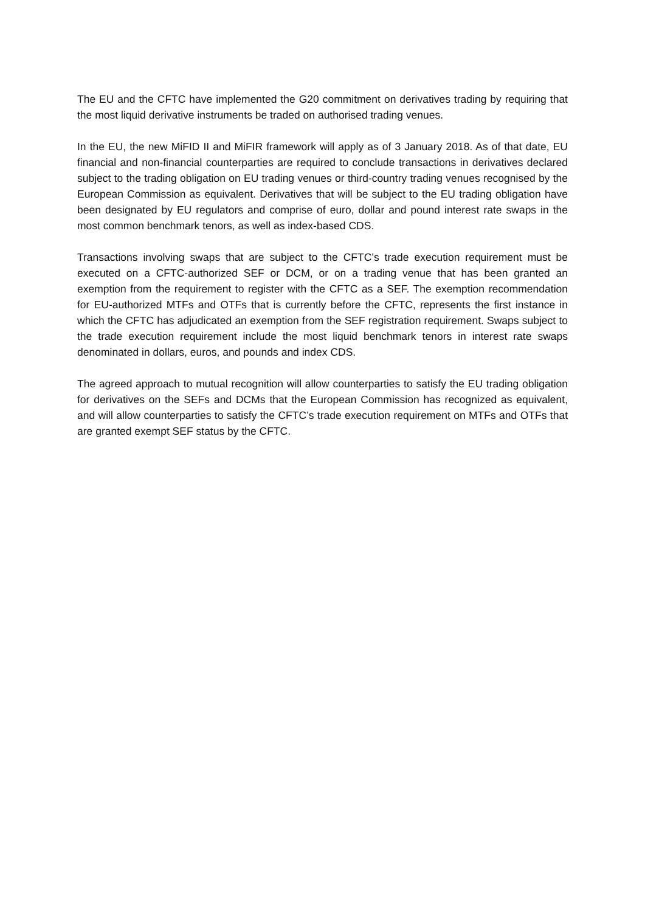The EU and the CFTC have implemented the G20 commitment on derivatives trading by requiring that the most liquid derivative instruments be traded on authorised trading venues.
In the EU, the new MiFID II and MiFIR framework will apply as of 3 January 2018. As of that date, EU financial and non-financial counterparties are required to conclude transactions in derivatives declared subject to the trading obligation on EU trading venues or third-country trading venues recognised by the European Commission as equivalent. Derivatives that will be subject to the EU trading obligation have been designated by EU regulators and comprise of euro, dollar and pound interest rate swaps in the most common benchmark tenors, as well as index-based CDS.
Transactions involving swaps that are subject to the CFTC’s trade execution requirement must be executed on a CFTC-authorized SEF or DCM, or on a trading venue that has been granted an exemption from the requirement to register with the CFTC as a SEF. The exemption recommendation for EU-authorized MTFs and OTFs that is currently before the CFTC, represents the first instance in which the CFTC has adjudicated an exemption from the SEF registration requirement. Swaps subject to the trade execution requirement include the most liquid benchmark tenors in interest rate swaps denominated in dollars, euros, and pounds and index CDS.
The agreed approach to mutual recognition will allow counterparties to satisfy the EU trading obligation for derivatives on the SEFs and DCMs that the European Commission has recognized as equivalent, and will allow counterparties to satisfy the CFTC’s trade execution requirement on MTFs and OTFs that are granted exempt SEF status by the CFTC.